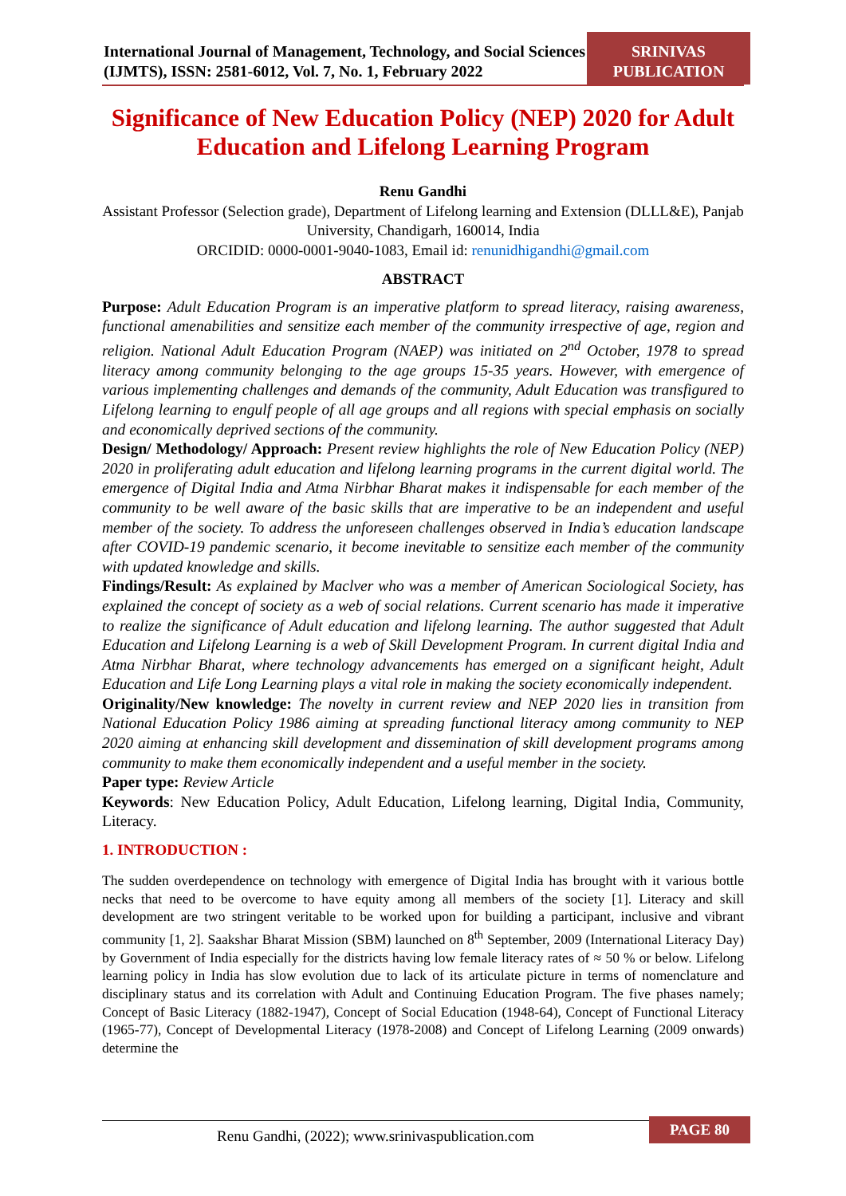International Journal of Management, Technology, and Social Sciences (IJMTS), ISSN: 2581-6012, Vol. 7, No. 1, February 2022
SRINIVAS
PUBLICATION
Significance of New Education Policy (NEP) 2020 for Adult Education and Lifelong Learning Program
Renu Gandhi
Assistant Professor (Selection grade), Department of Lifelong learning and Extension (DLLL&E), Panjab University, Chandigarh, 160014, India
ORCIDID: 0000-0001-9040-1083, Email id: renunidhigandhi@gmail.com
ABSTRACT
Purpose: Adult Education Program is an imperative platform to spread literacy, raising awareness, functional amenabilities and sensitize each member of the community irrespective of age, region and religion. National Adult Education Program (NAEP) was initiated on 2<sup>nd</sup> October, 1978 to spread literacy among community belonging to the age groups 15-35 years. However, with emergence of various implementing challenges and demands of the community, Adult Education was transfigured to Lifelong learning to engulf people of all age groups and all regions with special emphasis on socially and economically deprived sections of the community.
Design/ Methodology/ Approach: Present review highlights the role of New Education Policy (NEP) 2020 in proliferating adult education and lifelong learning programs in the current digital world. The emergence of Digital India and Atma Nirbhar Bharat makes it indispensable for each member of the community to be well aware of the basic skills that are imperative to be an independent and useful member of the society. To address the unforeseen challenges observed in India’s education landscape after COVID-19 pandemic scenario, it become inevitable to sensitize each member of the community with updated knowledge and skills.
Findings/Result: As explained by Maclver who was a member of American Sociological Society, has explained the concept of society as a web of social relations. Current scenario has made it imperative to realize the significance of Adult education and lifelong learning. The author suggested that Adult Education and Lifelong Learning is a web of Skill Development Program. In current digital India and Atma Nirbhar Bharat, where technology advancements has emerged on a significant height, Adult Education and Life Long Learning plays a vital role in making the society economically independent.
Originality/New knowledge: The novelty in current review and NEP 2020 lies in transition from National Education Policy 1986 aiming at spreading functional literacy among community to NEP 2020 aiming at enhancing skill development and dissemination of skill development programs among community to make them economically independent and a useful member in the society.
Paper type: Review Article
Keywords: New Education Policy, Adult Education, Lifelong learning, Digital India, Community, Literacy.
1. INTRODUCTION :
The sudden overdependence on technology with emergence of Digital India has brought with it various bottle necks that need to be overcome to have equity among all members of the society [1]. Literacy and skill development are two stringent veritable to be worked upon for building a participant, inclusive and vibrant community [1, 2]. Saakshar Bharat Mission (SBM) launched on 8<sup>th</sup> September, 2009 (International Literacy Day) by Government of India especially for the districts having low female literacy rates of ≈ 50 % or below. Lifelong learning policy in India has slow evolution due to lack of its articulate picture in terms of nomenclature and disciplinary status and its correlation with Adult and Continuing Education Program. The five phases namely; Concept of Basic Literacy (1882-1947), Concept of Social Education (1948-64), Concept of Functional Literacy (1965-77), Concept of Developmental Literacy (1978-2008) and Concept of Lifelong Learning (2009 onwards) determine the
Renu Gandhi, (2022); www.srinivaspublication.com
PAGE 80